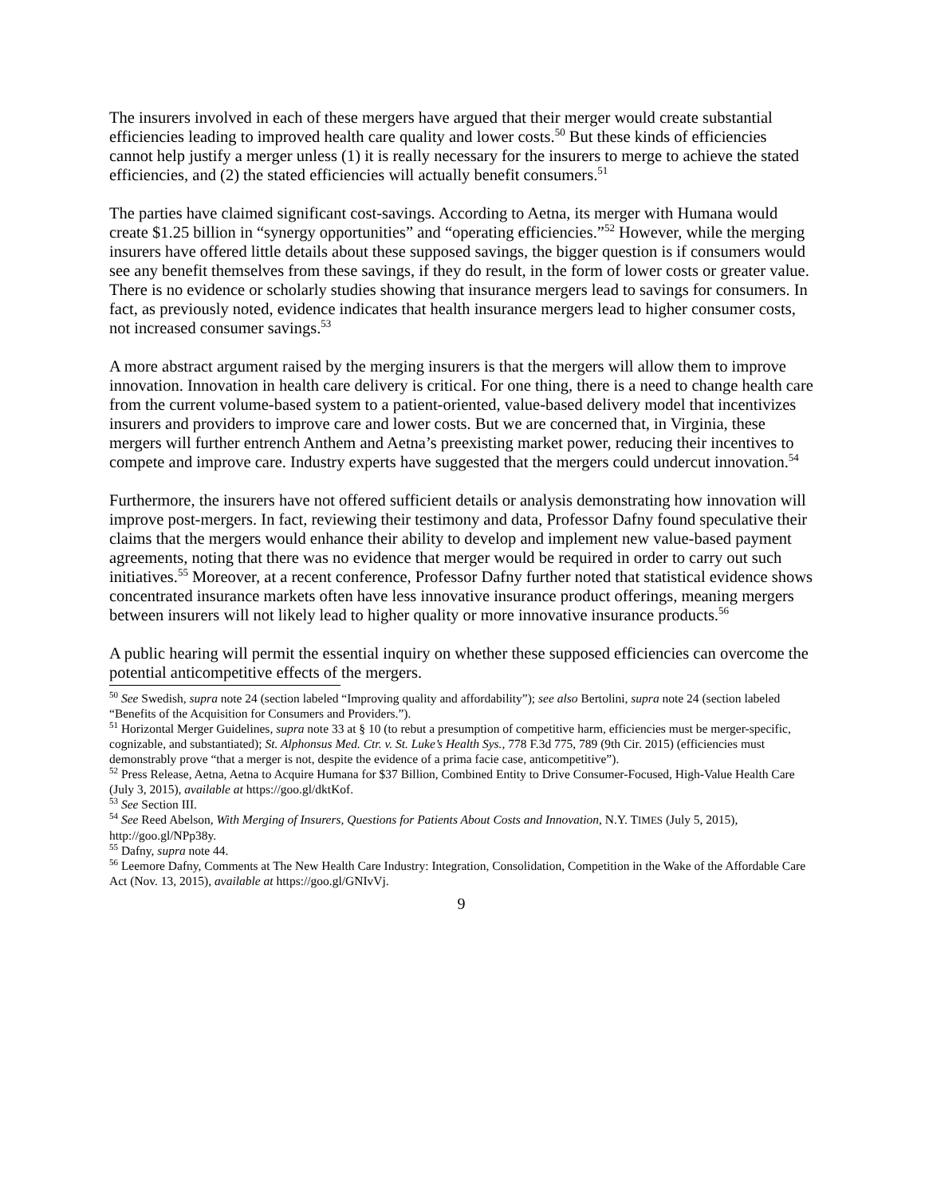The insurers involved in each of these mergers have argued that their merger would create substantial efficiencies leading to improved health care quality and lower costs.<sup>50</sup> But these kinds of efficiencies cannot help justify a merger unless (1) it is really necessary for the insurers to merge to achieve the stated efficiencies, and (2) the stated efficiencies will actually benefit consumers.<sup>51</sup>
The parties have claimed significant cost-savings. According to Aetna, its merger with Humana would create $1.25 billion in “synergy opportunities” and “operating efficiencies.”<sup>52</sup> However, while the merging insurers have offered little details about these supposed savings, the bigger question is if consumers would see any benefit themselves from these savings, if they do result, in the form of lower costs or greater value. There is no evidence or scholarly studies showing that insurance mergers lead to savings for consumers. In fact, as previously noted, evidence indicates that health insurance mergers lead to higher consumer costs, not increased consumer savings.<sup>53</sup>
A more abstract argument raised by the merging insurers is that the mergers will allow them to improve innovation. Innovation in health care delivery is critical. For one thing, there is a need to change health care from the current volume-based system to a patient-oriented, value-based delivery model that incentivizes insurers and providers to improve care and lower costs. But we are concerned that, in Virginia, these mergers will further entrench Anthem and Aetna’s preexisting market power, reducing their incentives to compete and improve care. Industry experts have suggested that the mergers could undercut innovation.<sup>54</sup>
Furthermore, the insurers have not offered sufficient details or analysis demonstrating how innovation will improve post-mergers. In fact, reviewing their testimony and data, Professor Dafny found speculative their claims that the mergers would enhance their ability to develop and implement new value-based payment agreements, noting that there was no evidence that merger would be required in order to carry out such initiatives.<sup>55</sup> Moreover, at a recent conference, Professor Dafny further noted that statistical evidence shows concentrated insurance markets often have less innovative insurance product offerings, meaning mergers between insurers will not likely lead to higher quality or more innovative insurance products.<sup>56</sup>
A public hearing will permit the essential inquiry on whether these supposed efficiencies can overcome the potential anticompetitive effects of the mergers.
<sup>50</sup> See Swedish, supra note 24 (section labeled “Improving quality and affordability”); see also Bertolini, supra note 24 (section labeled “Benefits of the Acquisition for Consumers and Providers.”).
<sup>51</sup> Horizontal Merger Guidelines, supra note 33 at § 10 (to rebut a presumption of competitive harm, efficiencies must be merger-specific, cognizable, and substantiated); St. Alphonsus Med. Ctr. v. St. Luke’s Health Sys., 778 F.3d 775, 789 (9th Cir. 2015) (efficiencies must demonstrably prove “that a merger is not, despite the evidence of a prima facie case, anticompetitive”).
<sup>52</sup> Press Release, Aetna, Aetna to Acquire Humana for $37 Billion, Combined Entity to Drive Consumer-Focused, High-Value Health Care (July 3, 2015), available at https://goo.gl/dktKof.
<sup>53</sup> See Section III.
<sup>54</sup> See Reed Abelson, With Merging of Insurers, Questions for Patients About Costs and Innovation, N.Y. TIMES (July 5, 2015), http://goo.gl/NPp38y.
<sup>55</sup> Dafny, supra note 44.
<sup>56</sup> Leemore Dafny, Comments at The New Health Care Industry: Integration, Consolidation, Competition in the Wake of the Affordable Care Act (Nov. 13, 2015), available at https://goo.gl/GNIvVj.
9